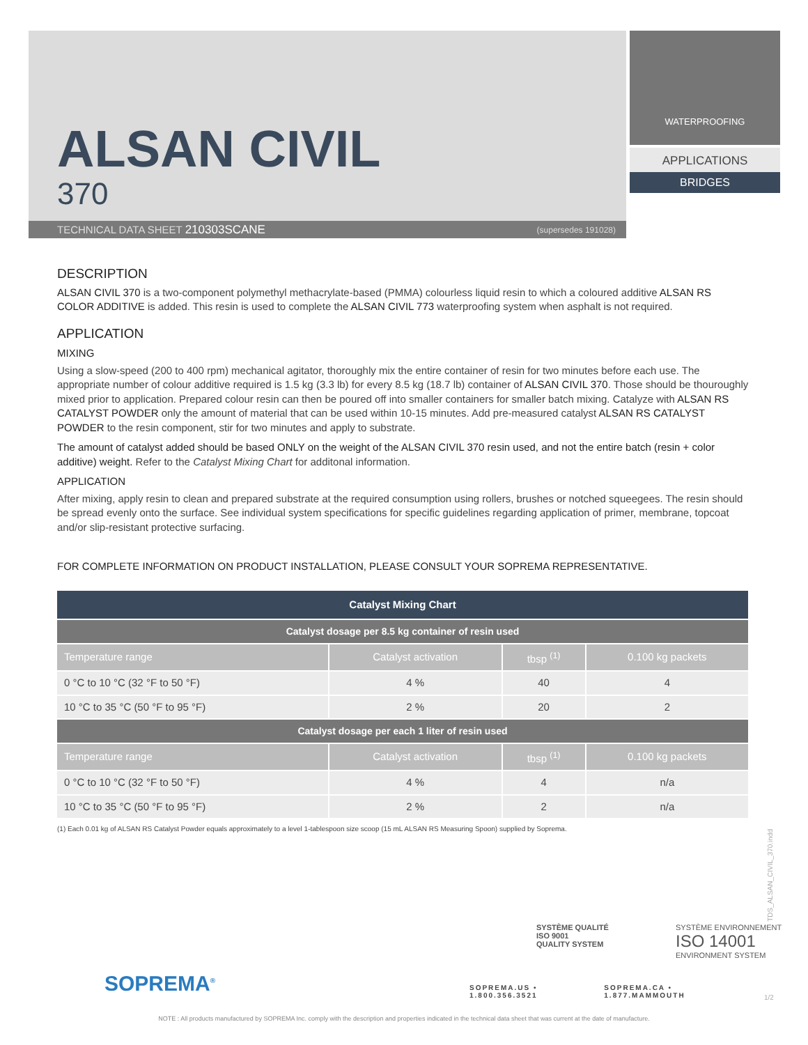ALSAN CIVIL
370
WATERPROOFING
APPLICATIONS
BRIDGES
TECHNICAL DATA SHEET 210303SCANE (supersedes 191028)
DESCRIPTION
ALSAN CIVIL 370 is a two-component polymethyl methacrylate-based (PMMA) colourless liquid resin to which a coloured additive ALSAN RS COLOR ADDITIVE is added. This resin is used to complete the ALSAN CIVIL 773 waterproofing system when asphalt is not required.
APPLICATION
MIXING
Using a slow-speed (200 to 400 rpm) mechanical agitator, thoroughly mix the entire container of resin for two minutes before each use. The appropriate number of colour additive required is 1.5 kg (3.3 lb) for every 8.5 kg (18.7 lb) container of ALSAN CIVIL 370. Those should be thouroughly mixed prior to application. Prepared colour resin can then be poured off into smaller containers for smaller batch mixing. Catalyze with ALSAN RS CATALYST POWDER only the amount of material that can be used within 10-15 minutes. Add pre-measured catalyst ALSAN RS CATALYST POWDER to the resin component, stir for two minutes and apply to substrate.
The amount of catalyst added should be based ONLY on the weight of the ALSAN CIVIL 370 resin used, and not the entire batch (resin + color additive) weight. Refer to the Catalyst Mixing Chart for additonal information.
APPLICATION
After mixing, apply resin to clean and prepared substrate at the required consumption using rollers, brushes or notched squeegees. The resin should be spread evenly onto the surface. See individual system specifications for specific guidelines regarding application of primer, membrane, topcoat and/or slip-resistant protective surfacing.
FOR COMPLETE INFORMATION ON PRODUCT INSTALLATION, PLEASE CONSULT YOUR SOPREMA REPRESENTATIVE.
| Catalyst Mixing Chart | | | |
| --- | --- | --- | --- |
| Catalyst dosage per 8.5 kg container of resin used | | | |
| Temperature range | Catalyst activation | tbsp <sup>(1)</sup> | 0.100 kg packets |
| 0 °C to 10 °C (32 °F to 50 °F) | 4 % | 40 | 4 |
| 10 °C to 35 °C (50 °F to 95 °F) | 2 % | 20 | 2 |
| Catalyst dosage per each 1 liter of resin used | | | |
| Temperature range | Catalyst activation | tbsp <sup>(1)</sup> | 0.100 kg packets |
| 0 °C to 10 °C (32 °F to 50 °F) | 4 % | 4 | n/a |
| 10 °C to 35 °C (50 °F to 95 °F) | 2 % | 2 | n/a |
(1) Each 0.01 kg of ALSAN RS Catalyst Powder equals approximately to a level 1-tablespoon size scoop (15 mL ALSAN RS Measuring Spoon) supplied by Soprema.
TDS_ALSAN_CIVIL_370.indd
SOPREMA<sup>®</sup>
SYSTÈME QUALITÉ
ISO 9001
QUALITY SYSTEM
SYSTÈME ENVIRONNEMENT
ISO 14001
ENVIRONMENT SYSTEM
SOPREMA.US • 1.800.356.3521 SOPREMA.CA • 1.877.MAMMOUTH
1/2
NOTE : All products manufactured by SOPREMA Inc. comply with the description and properties indicated in the technical data sheet that was current at the date of manufacture.